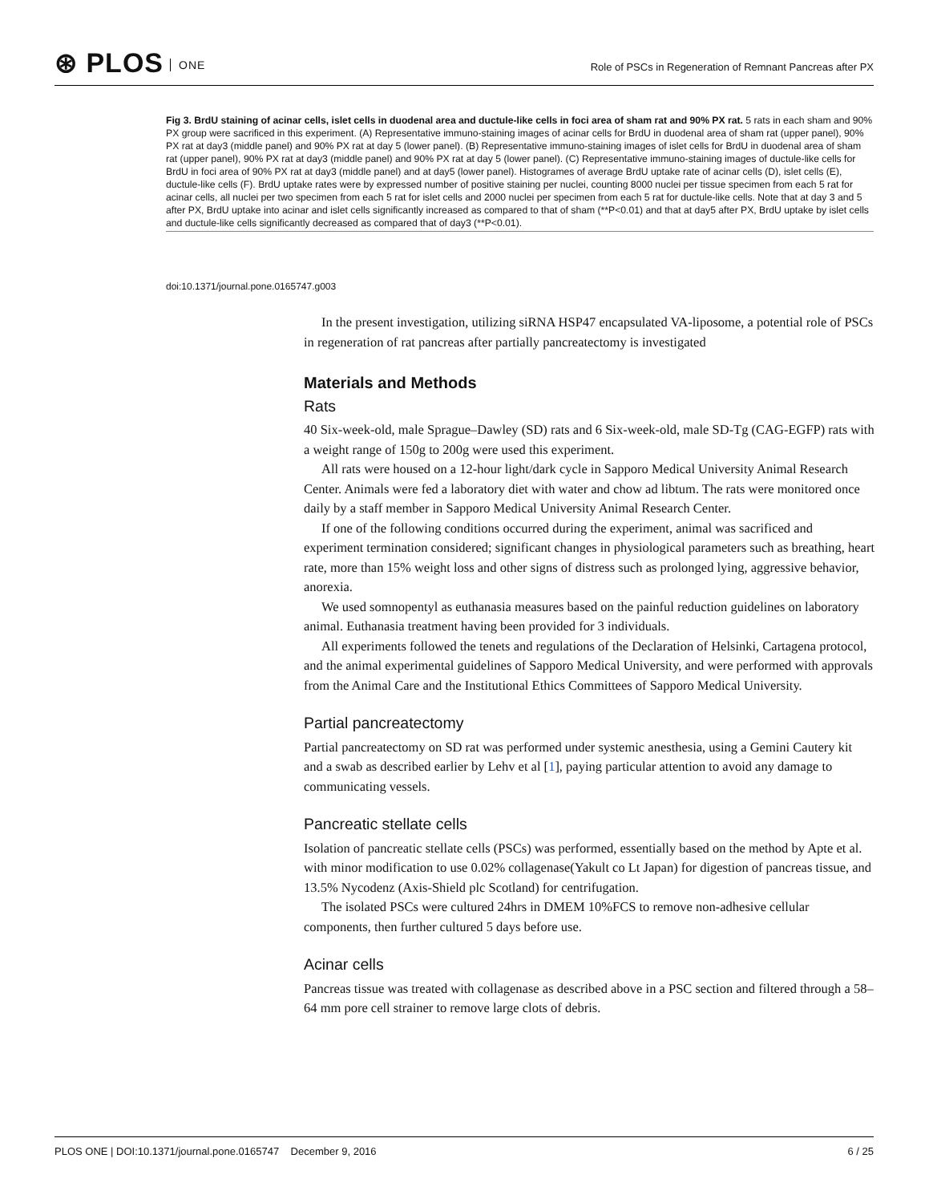⊛ PLOS ONE
Role of PSCs in Regeneration of Remnant Pancreas after PX
Fig 3. BrdU staining of acinar cells, islet cells in duodenal area and ductule-like cells in foci area of sham rat and 90% PX rat. 5 rats in each sham and 90% PX group were sacrificed in this experiment. (A) Representative immuno-staining images of acinar cells for BrdU in duodenal area of sham rat (upper panel), 90% PX rat at day3 (middle panel) and 90% PX rat at day 5 (lower panel). (B) Representative immuno-staining images of islet cells for BrdU in duodenal area of sham rat (upper panel), 90% PX rat at day3 (middle panel) and 90% PX rat at day 5 (lower panel). (C) Representative immuno-staining images of ductule-like cells for BrdU in foci area of 90% PX rat at day3 (middle panel) and at day5 (lower panel). Histogrames of average BrdU uptake rate of acinar cells (D), islet cells (E), ductule-like cells (F). BrdU uptake rates were by expressed number of positive staining per nuclei, counting 8000 nuclei per tissue specimen from each 5 rat for acinar cells, all nuclei per two specimen from each 5 rat for islet cells and 2000 nuclei per specimen from each 5 rat for ductule-like cells. Note that at day 3 and 5 after PX, BrdU uptake into acinar and islet cells significantly increased as compared to that of sham (**P<0.01) and that at day5 after PX, BrdU uptake by islet cells and ductule-like cells significantly decreased as compared that of day3 (**P<0.01).
doi:10.1371/journal.pone.0165747.g003
In the present investigation, utilizing siRNA HSP47 encapsulated VA-liposome, a potential role of PSCs in regeneration of rat pancreas after partially pancreatectomy is investigated
Materials and Methods
Rats
40 Six-week-old, male Sprague–Dawley (SD) rats and 6 Six-week-old, male SD-Tg (CAG-EGFP) rats with a weight range of 150g to 200g were used this experiment.
All rats were housed on a 12-hour light/dark cycle in Sapporo Medical University Animal Research Center. Animals were fed a laboratory diet with water and chow ad libtum. The rats were monitored once daily by a staff member in Sapporo Medical University Animal Research Center.
If one of the following conditions occurred during the experiment, animal was sacrificed and experiment termination considered; significant changes in physiological parameters such as breathing, heart rate, more than 15% weight loss and other signs of distress such as prolonged lying, aggressive behavior, anorexia.
We used somnopentyl as euthanasia measures based on the painful reduction guidelines on laboratory animal. Euthanasia treatment having been provided for 3 individuals.
All experiments followed the tenets and regulations of the Declaration of Helsinki, Cartagena protocol, and the animal experimental guidelines of Sapporo Medical University, and were performed with approvals from the Animal Care and the Institutional Ethics Committees of Sapporo Medical University.
Partial pancreatectomy
Partial pancreatectomy on SD rat was performed under systemic anesthesia, using a Gemini Cautery kit and a swab as described earlier by Lehv et al [1], paying particular attention to avoid any damage to communicating vessels.
Pancreatic stellate cells
Isolation of pancreatic stellate cells (PSCs) was performed, essentially based on the method by Apte et al. with minor modification to use 0.02% collagenase(Yakult co Lt Japan) for digestion of pancreas tissue, and 13.5% Nycodenz (Axis-Shield plc Scotland) for centrifugation.
The isolated PSCs were cultured 24hrs in DMEM 10%FCS to remove non-adhesive cellular components, then further cultured 5 days before use.
Acinar cells
Pancreas tissue was treated with collagenase as described above in a PSC section and filtered through a 58–64 mm pore cell strainer to remove large clots of debris.
PLOS ONE | DOI:10.1371/journal.pone.0165747 December 9, 2016 6 / 25